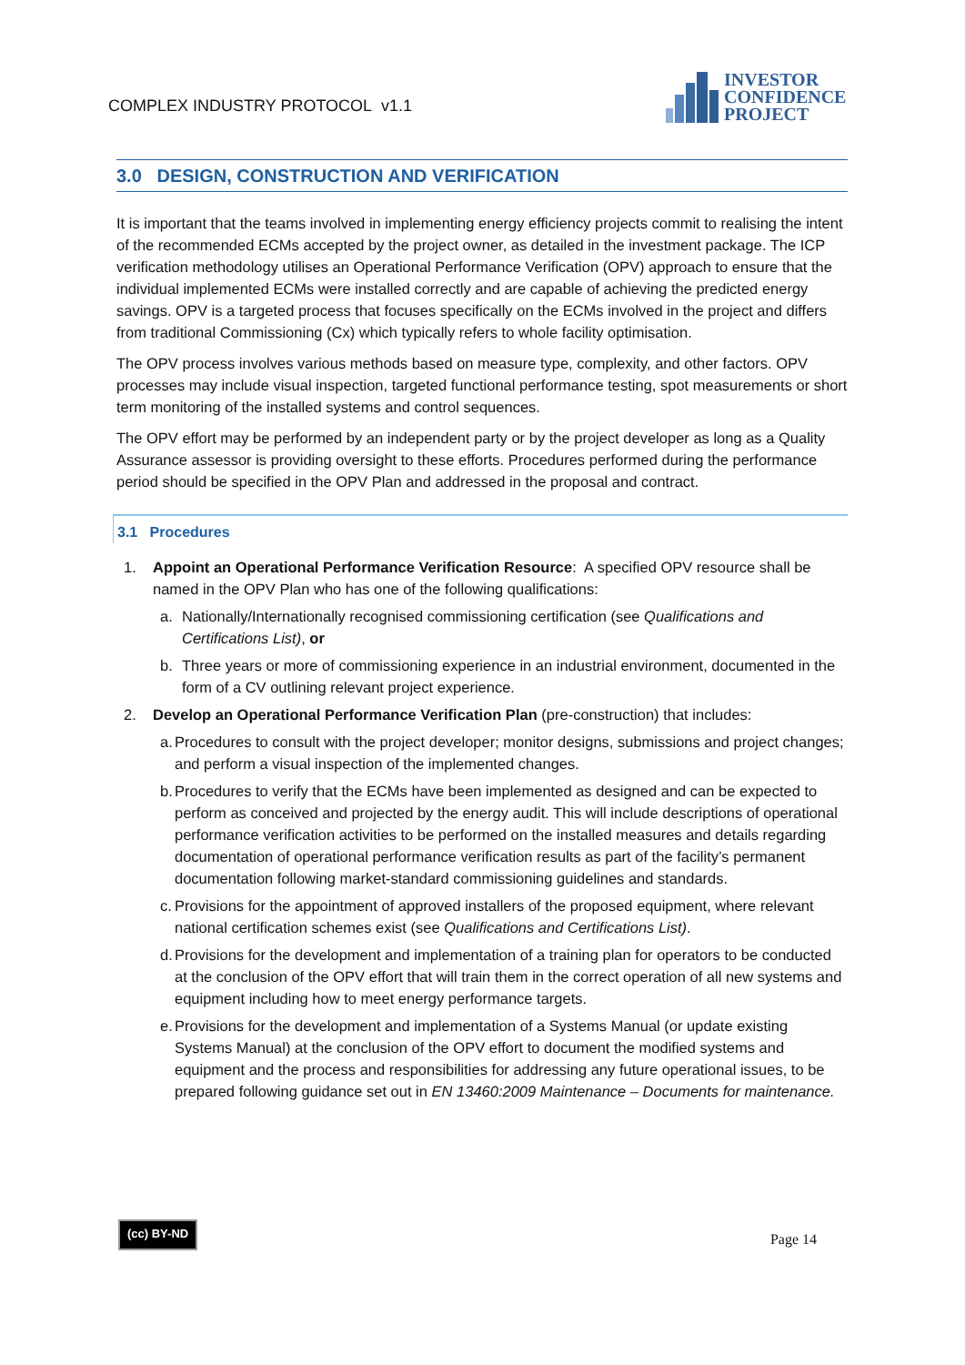COMPLEX INDUSTRY PROTOCOL v1.1
INVESTOR
CONFIDENCE
PROJECT
3.0 DESIGN, CONSTRUCTION AND VERIFICATION
It is important that the teams involved in implementing energy efficiency projects commit to realising the intent of the recommended ECMs accepted by the project owner, as detailed in the investment package. The ICP verification methodology utilises an Operational Performance Verification (OPV) approach to ensure that the individual implemented ECMs were installed correctly and are capable of achieving the predicted energy savings. OPV is a targeted process that focuses specifically on the ECMs involved in the project and differs from traditional Commissioning (Cx) which typically refers to whole facility optimisation.
The OPV process involves various methods based on measure type, complexity, and other factors. OPV processes may include visual inspection, targeted functional performance testing, spot measurements or short term monitoring of the installed systems and control sequences.
The OPV effort may be performed by an independent party or by the project developer as long as a Quality Assurance assessor is providing oversight to these efforts. Procedures performed during the performance period should be specified in the OPV Plan and addressed in the proposal and contract.
3.1 Procedures
1. Appoint an Operational Performance Verification Resource: A specified OPV resource shall be named in the OPV Plan who has one of the following qualifications:
a. Nationally/Internationally recognised commissioning certification (see Qualifications and Certifications List), or
b. Three years or more of commissioning experience in an industrial environment, documented in the form of a CV outlining relevant project experience.
2. Develop an Operational Performance Verification Plan (pre-construction) that includes:
a. Procedures to consult with the project developer; monitor designs, submissions and project changes; and perform a visual inspection of the implemented changes.
b. Procedures to verify that the ECMs have been implemented as designed and can be expected to perform as conceived and projected by the energy audit. This will include descriptions of operational performance verification activities to be performed on the installed measures and details regarding documentation of operational performance verification results as part of the facility’s permanent documentation following market-standard commissioning guidelines and standards.
c. Provisions for the appointment of approved installers of the proposed equipment, where relevant national certification schemes exist (see Qualifications and Certifications List).
d. Provisions for the development and implementation of a training plan for operators to be conducted at the conclusion of the OPV effort that will train them in the correct operation of all new systems and equipment including how to meet energy performance targets.
e. Provisions for the development and implementation of a Systems Manual (or update existing Systems Manual) at the conclusion of the OPV effort to document the modified systems and equipment and the process and responsibilities for addressing any future operational issues, to be prepared following guidance set out in EN 13460:2009 Maintenance – Documents for maintenance.
(cc) BY-ND
Page 14